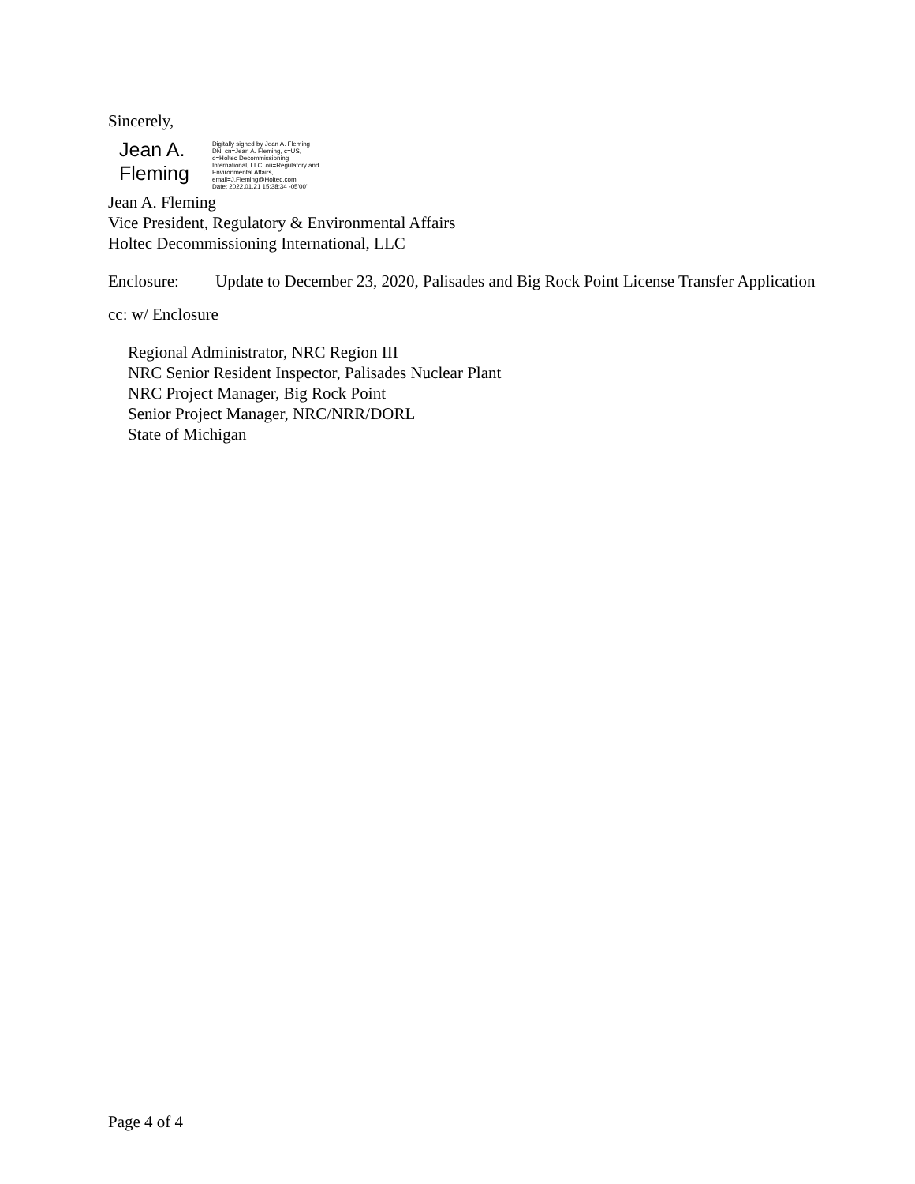Sincerely,
Jean A.
Fleming
Digitally signed by Jean A. Fleming
DN: cn=Jean A. Fleming, c=US,
o=Holtec Decommissioning
International, LLC, ou=Regulatory and
Environmental Affairs,
email=J.Fleming@Holtec.com
Date: 2022.01.21 15:38:34 -05'00'
Jean A. Fleming
Vice President, Regulatory & Environmental Affairs
Holtec Decommissioning International, LLC
Enclosure: Update to December 23, 2020, Palisades and Big Rock Point License Transfer Application
cc: w/ Enclosure
Regional Administrator, NRC Region III
NRC Senior Resident Inspector, Palisades Nuclear Plant
NRC Project Manager, Big Rock Point
Senior Project Manager, NRC/NRR/DORL
State of Michigan
Page 4 of 4